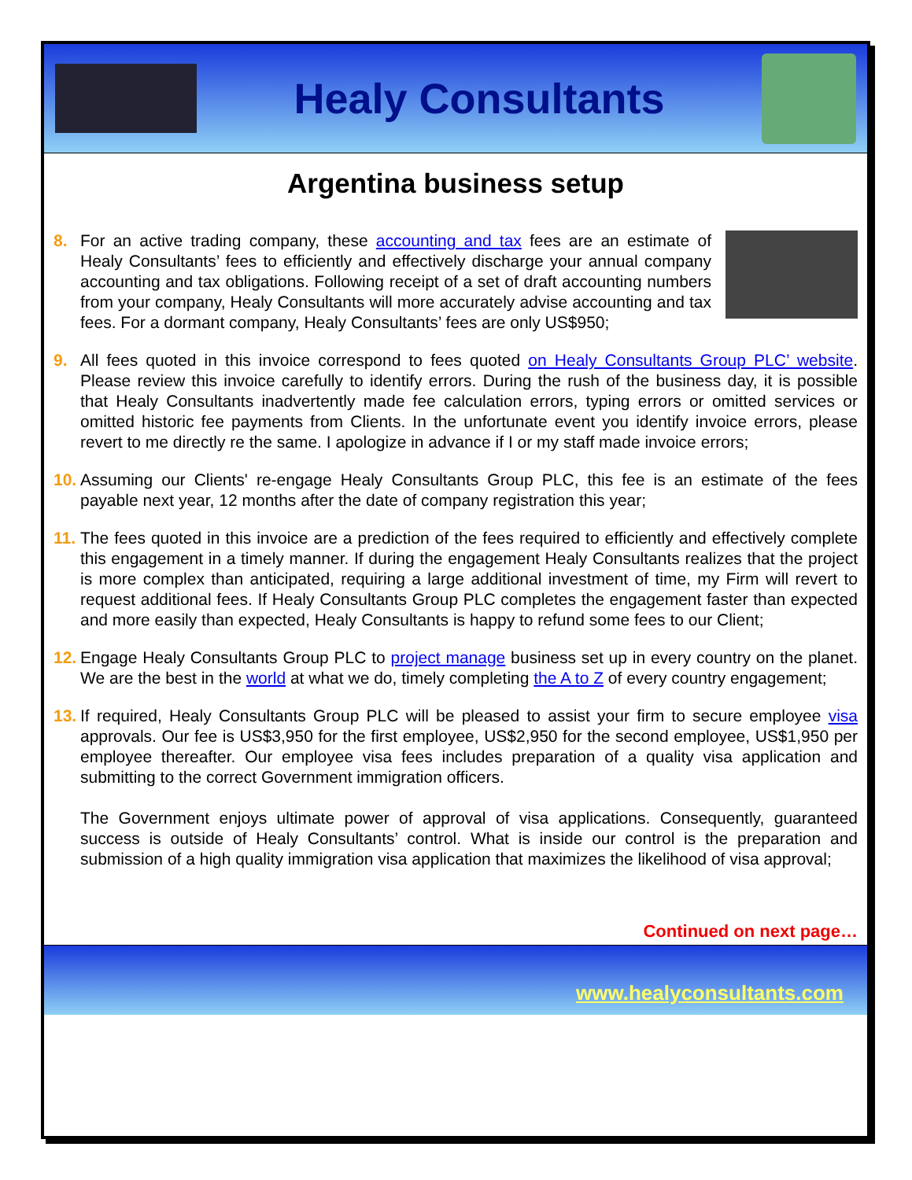Healy Consultants
Argentina business setup
8. For an active trading company, these accounting and tax fees are an estimate of Healy Consultants’ fees to efficiently and effectively discharge your annual company accounting and tax obligations. Following receipt of a set of draft accounting numbers from your company, Healy Consultants will more accurately advise accounting and tax fees. For a dormant company, Healy Consultants’ fees are only US$950;
9. All fees quoted in this invoice correspond to fees quoted on Healy Consultants Group PLC’ website. Please review this invoice carefully to identify errors. During the rush of the business day, it is possible that Healy Consultants inadvertently made fee calculation errors, typing errors or omitted services or omitted historic fee payments from Clients. In the unfortunate event you identify invoice errors, please revert to me directly re the same. I apologize in advance if I or my staff made invoice errors;
10.
Assuming our Clients' re-engage Healy Consultants Group PLC, this fee is an estimate of the fees payable next year, 12 months after the date of company registration this year;
11.
The fees quoted in this invoice are a prediction of the fees required to efficiently and effectively complete this engagement in a timely manner. If during the engagement Healy Consultants realizes that the project is more complex than anticipated, requiring a large additional investment of time, my Firm will revert to request additional fees. If Healy Consultants Group PLC completes the engagement faster than expected and more easily than expected, Healy Consultants is happy to refund some fees to our Client;
12.
Engage Healy Consultants Group PLC to project manage business set up in every country on the planet. We are the best in the world at what we do, timely completing the A to Z of every country engagement;
13.
If required, Healy Consultants Group PLC will be pleased to assist your firm to secure employee visa approvals. Our fee is US$3,950 for the first employee, US$2,950 for the second employee, US$1,950 per employee thereafter. Our employee visa fees includes preparation of a quality visa application and submitting to the correct Government immigration officers.
The Government enjoys ultimate power of approval of visa applications. Consequently, guaranteed success is outside of Healy Consultants’ control. What is inside our control is the preparation and submission of a high quality immigration visa application that maximizes the likelihood of visa approval;
Continued on next page…
www.healyconsultants.com